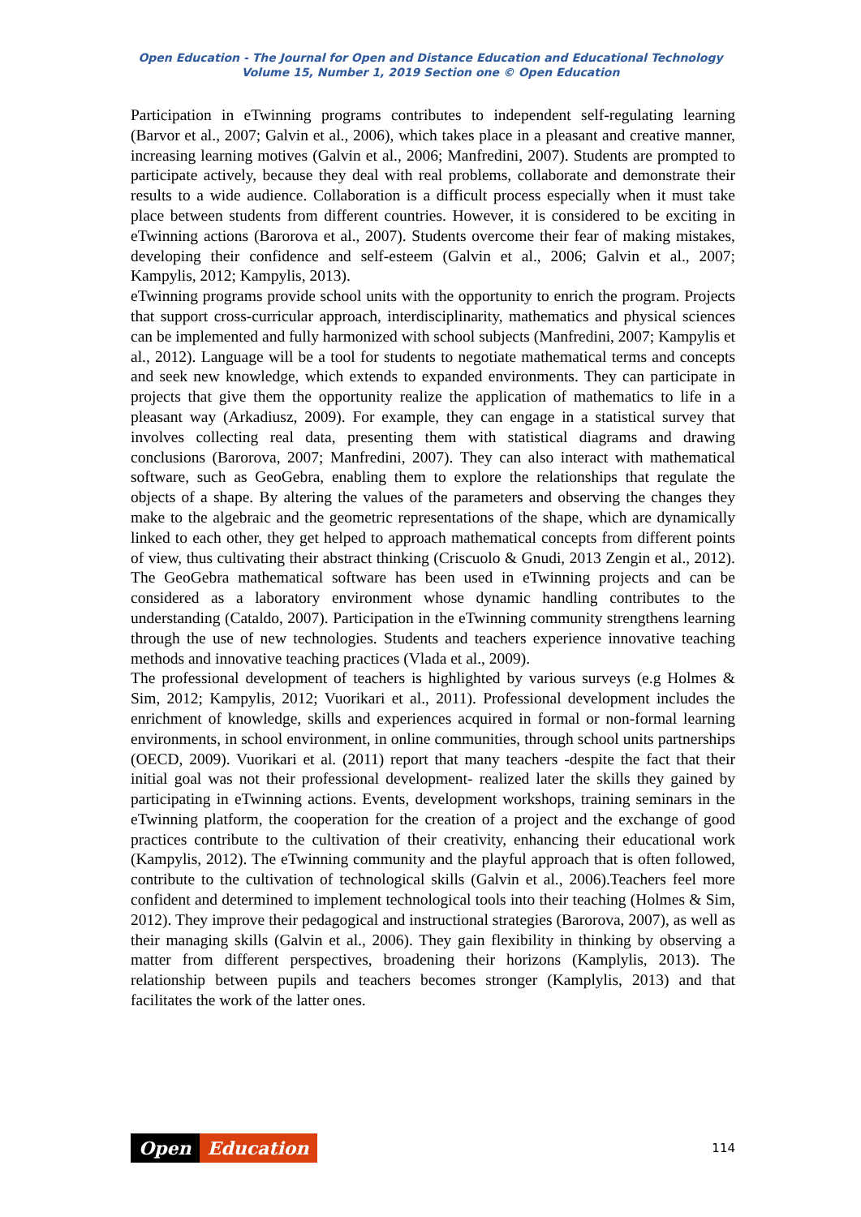Open Education - The Journal for Open and Distance Education and Educational Technology
Volume 15, Number 1, 2019 Section one © Open Education
Participation in eTwinning programs contributes to independent self-regulating learning (Barvor et al., 2007; Galvin et al., 2006), which takes place in a pleasant and creative manner, increasing learning motives (Galvin et al., 2006; Manfredini, 2007). Students are prompted to participate actively, because they deal with real problems, collaborate and demonstrate their results to a wide audience. Collaboration is a difficult process especially when it must take place between students from different countries. However, it is considered to be exciting in eTwinning actions (Barorova et al., 2007). Students overcome their fear of making mistakes, developing their confidence and self-esteem (Galvin et al., 2006; Galvin et al., 2007; Kampylis, 2012; Kampylis, 2013).
eTwinning programs provide school units with the opportunity to enrich the program. Projects that support cross-curricular approach, interdisciplinarity, mathematics and physical sciences can be implemented and fully harmonized with school subjects (Manfredini, 2007; Kampylis et al., 2012). Language will be a tool for students to negotiate mathematical terms and concepts and seek new knowledge, which extends to expanded environments. They can participate in projects that give them the opportunity realize the application of mathematics to life in a pleasant way (Arkadiusz, 2009). For example, they can engage in a statistical survey that involves collecting real data, presenting them with statistical diagrams and drawing conclusions (Barorova, 2007; Manfredini, 2007). They can also interact with mathematical software, such as GeoGebra, enabling them to explore the relationships that regulate the objects of a shape. By altering the values of the parameters and observing the changes they make to the algebraic and the geometric representations of the shape, which are dynamically linked to each other, they get helped to approach mathematical concepts from different points of view, thus cultivating their abstract thinking (Criscuolo & Gnudi, 2013 Zengin et al., 2012). The GeoGebra mathematical software has been used in eTwinning projects and can be considered as a laboratory environment whose dynamic handling contributes to the understanding (Cataldo, 2007). Participation in the eTwinning community strengthens learning through the use of new technologies. Students and teachers experience innovative teaching methods and innovative teaching practices (Vlada et al., 2009).
The professional development of teachers is highlighted by various surveys (e.g Holmes & Sim, 2012; Kampylis, 2012; Vuorikari et al., 2011). Professional development includes the enrichment of knowledge, skills and experiences acquired in formal or non-formal learning environments, in school environment, in online communities, through school units partnerships (OECD, 2009). Vuorikari et al. (2011) report that many teachers -despite the fact that their initial goal was not their professional development- realized later the skills they gained by participating in eTwinning actions. Events, development workshops, training seminars in the eTwinning platform, the cooperation for the creation of a project and the exchange of good practices contribute to the cultivation of their creativity, enhancing their educational work (Kampylis, 2012). The eTwinning community and the playful approach that is often followed, contribute to the cultivation of technological skills (Galvin et al., 2006).Teachers feel more confident and determined to implement technological tools into their teaching (Holmes & Sim, 2012). They improve their pedagogical and instructional strategies (Barorova, 2007), as well as their managing skills (Galvin et al., 2006). They gain flexibility in thinking by observing a matter from different perspectives, broadening their horizons (Kamplylis, 2013). The relationship between pupils and teachers becomes stronger (Kamplylis, 2013) and that facilitates the work of the latter ones.
Open Education
114